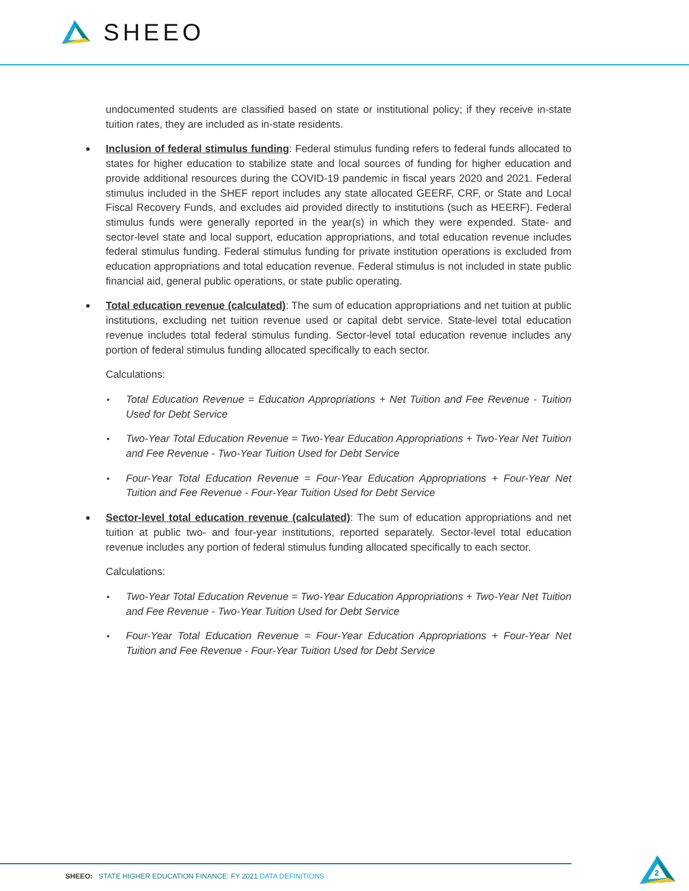SHEEO
undocumented students are classified based on state or institutional policy; if they receive in-state tuition rates, they are included as in-state residents.
Inclusion of federal stimulus funding: Federal stimulus funding refers to federal funds allocated to states for higher education to stabilize state and local sources of funding for higher education and provide additional resources during the COVID-19 pandemic in fiscal years 2020 and 2021. Federal stimulus included in the SHEF report includes any state allocated GEERF, CRF, or State and Local Fiscal Recovery Funds, and excludes aid provided directly to institutions (such as HEERF). Federal stimulus funds were generally reported in the year(s) in which they were expended. State- and sector-level state and local support, education appropriations, and total education revenue includes federal stimulus funding. Federal stimulus funding for private institution operations is excluded from education appropriations and total education revenue. Federal stimulus is not included in state public financial aid, general public operations, or state public operating.
Total education revenue (calculated): The sum of education appropriations and net tuition at public institutions, excluding net tuition revenue used or capital debt service. State-level total education revenue includes total federal stimulus funding. Sector-level total education revenue includes any portion of federal stimulus funding allocated specifically to each sector.
Calculations:
Total Education Revenue = Education Appropriations + Net Tuition and Fee Revenue - Tuition Used for Debt Service
Two-Year Total Education Revenue = Two-Year Education Appropriations + Two-Year Net Tuition and Fee Revenue - Two-Year Tuition Used for Debt Service
Four-Year Total Education Revenue = Four-Year Education Appropriations + Four-Year Net Tuition and Fee Revenue - Four-Year Tuition Used for Debt Service
Sector-level total education revenue (calculated): The sum of education appropriations and net tuition at public two- and four-year institutions, reported separately. Sector-level total education revenue includes any portion of federal stimulus funding allocated specifically to each sector.
Calculations:
Two-Year Total Education Revenue = Two-Year Education Appropriations + Two-Year Net Tuition and Fee Revenue - Two-Year Tuition Used for Debt Service
Four-Year Total Education Revenue = Four-Year Education Appropriations + Four-Year Net Tuition and Fee Revenue - Four-Year Tuition Used for Debt Service
SHEEO: STATE HIGHER EDUCATION FINANCE: FY 2021 DATA DEFINITIONS
2